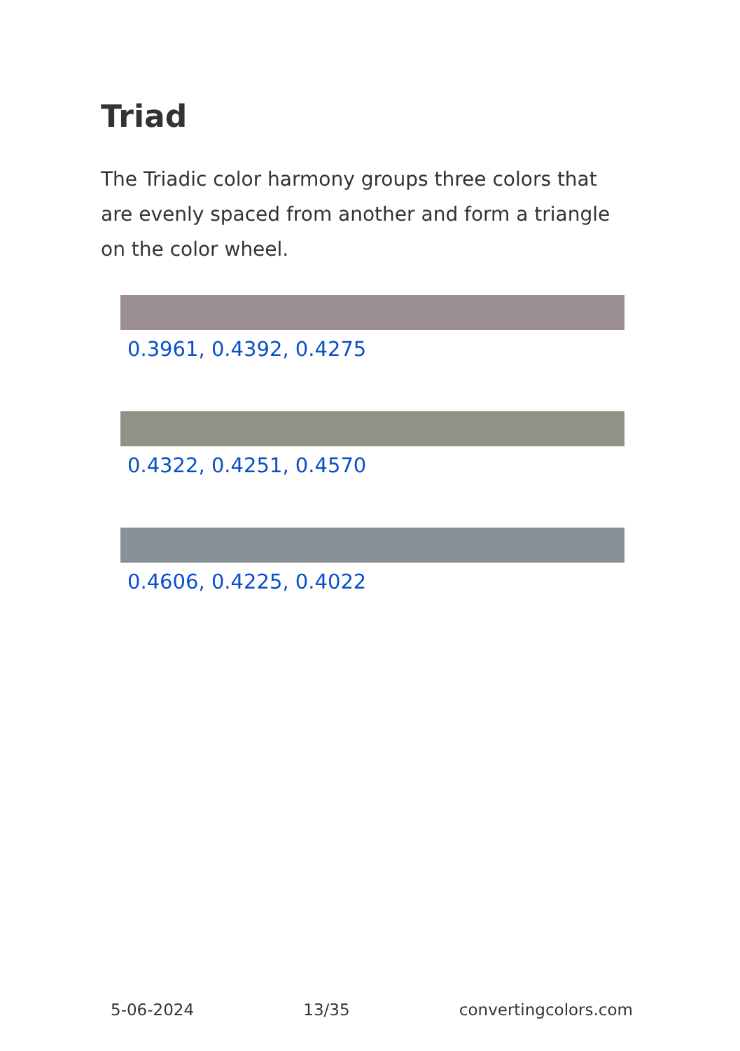Triad
The Triadic color harmony groups three colors that are evenly spaced from another and form a triangle on the color wheel.
0.3961, 0.4392, 0.4275
0.4322, 0.4251, 0.4570
0.4606, 0.4225, 0.4022
5-06-2024 13/35 convertingcolors.com